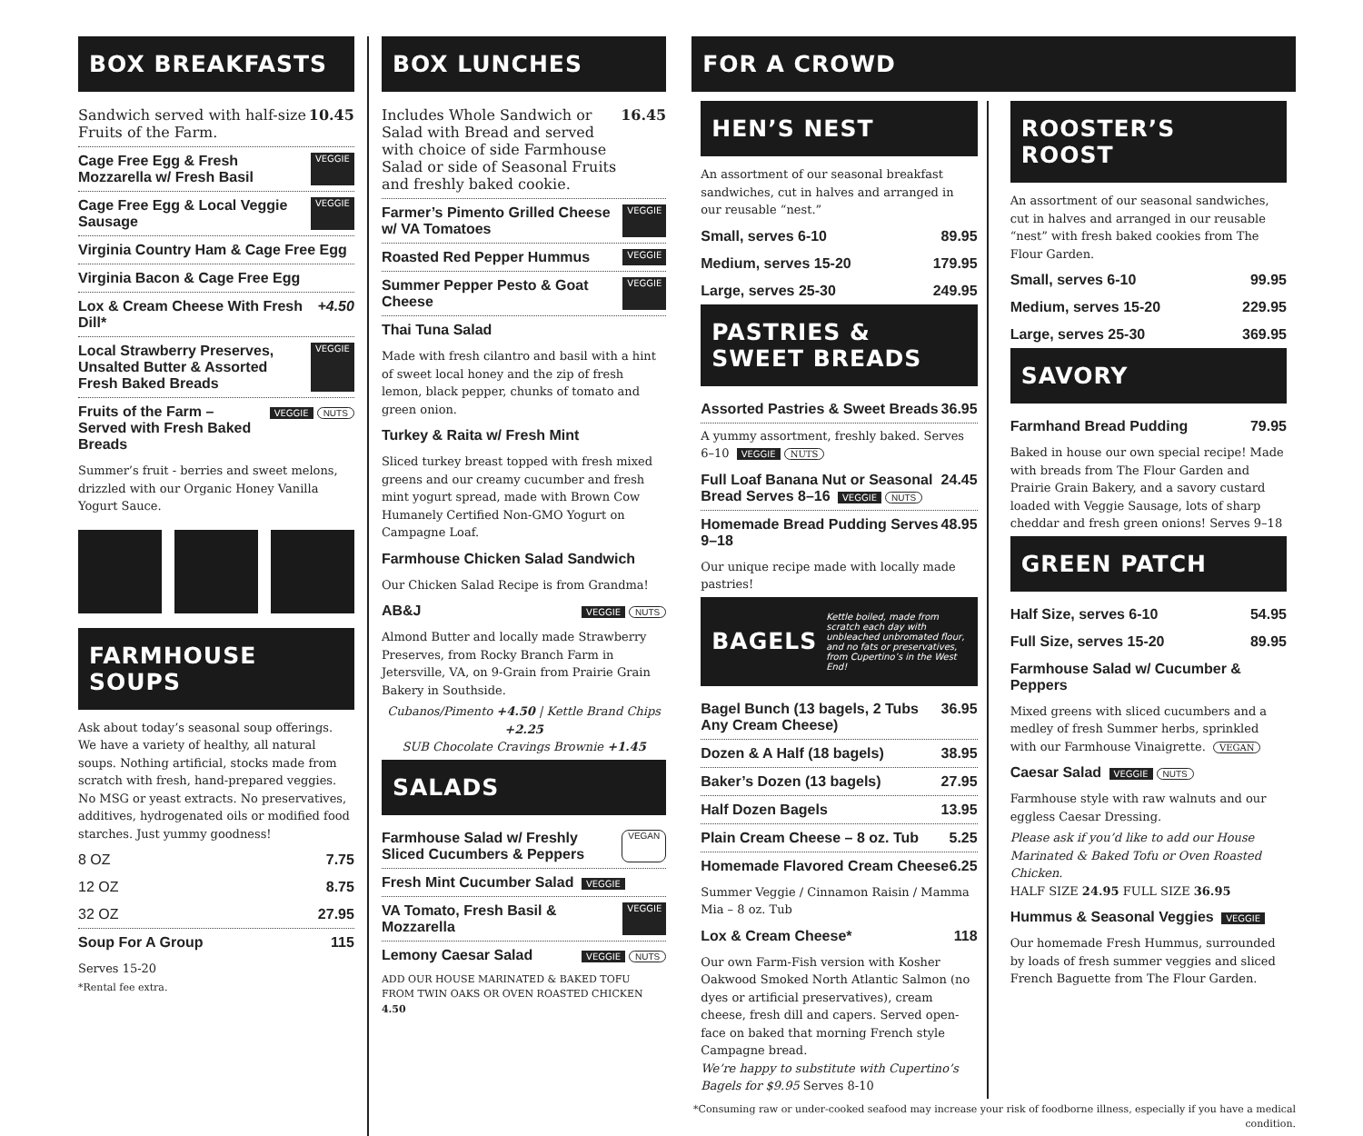BOX BREAKFASTS
Sandwich served with half-size Fruits of the Farm. 10.45
Cage Free Egg & Fresh Mozzarella w/ Fresh Basil VEGGIE
Cage Free Egg & Local Veggie Sausage VEGGIE
Virginia Country Ham & Cage Free Egg
Virginia Bacon & Cage Free Egg
Lox & Cream Cheese With Fresh Dill* +4.50
Local Strawberry Preserves, Unsalted Butter & Assorted Fresh Baked Breads VEGGIE
Fruits of the Farm – Served with Fresh Baked Breads VEGGIE NUTS
Summer’s fruit - berries and sweet melons, drizzled with our Organic Honey Vanilla Yogurt Sauce.
FARMHOUSE SOUPS
Ask about today’s seasonal soup offerings. We have a variety of healthy, all natural soups. Nothing artificial, stocks made from scratch with fresh, hand-prepared veggies. No MSG or yeast extracts. No preservatives, additives, hydrogenated oils or modified food starches. Just yummy goodness!
8 OZ 7.75
12 OZ 8.75
32 OZ 27.95
Soup For A Group 115
Serves 15-20
*Rental fee extra.
BOX LUNCHES
Includes Whole Sandwich or Salad with Bread and served with choice of side Farmhouse Salad or side of Seasonal Fruits and freshly baked cookie. 16.45
Farmer’s Pimento Grilled Cheese w/ VA Tomatoes VEGGIE
Roasted Red Pepper Hummus VEGGIE
Summer Pepper Pesto & Goat Cheese VEGGIE
Thai Tuna Salad
Made with fresh cilantro and basil with a hint of sweet local honey and the zip of fresh lemon, black pepper, chunks of tomato and green onion.
Turkey & Raita w/ Fresh Mint
Sliced turkey breast topped with fresh mixed greens and our creamy cucumber and fresh mint yogurt spread, made with Brown Cow Humanely Certified Non-GMO Yogurt on Campagne Loaf.
Farmhouse Chicken Salad Sandwich
Our Chicken Salad Recipe is from Grandma!
AB&J VEGGIE NUTS
Almond Butter and locally made Strawberry Preserves, from Rocky Branch Farm in Jetersville, VA, on 9-Grain from Prairie Grain Bakery in Southside.
Cubanos/Pimento +4.50 | Kettle Brand Chips +2.25
SUB Chocolate Cravings Brownie +1.45
SALADS
Farmhouse Salad w/ Freshly Sliced Cucumbers & Peppers VEGAN
Fresh Mint Cucumber Salad VEGGIE
VA Tomato, Fresh Basil & Mozzarella VEGGIE
Lemony Caesar Salad VEGGIE NUTS
ADD OUR HOUSE MARINATED & BAKED TOFU FROM TWIN OAKS OR OVEN ROASTED CHICKEN 4.50
FOR A CROWD
HEN’S NEST
An assortment of our seasonal breakfast sandwiches, cut in halves and arranged in our reusable “nest.”
Small, serves 6-10 89.95
Medium, serves 15-20 179.95
Large, serves 25-30 249.95
PASTRIES & SWEET BREADS
Assorted Pastries & Sweet Breads 36.95
A yummy assortment, freshly baked. Serves 6–10 VEGGIE NUTS
Full Loaf Banana Nut or Seasonal Bread Serves 8–16 VEGGIE NUTS 24.45
Homemade Bread Pudding Serves 9–18 48.95
Our unique recipe made with locally made pastries!
BAGELS Kettle boiled, made from scratch each day with unbleached unbromated flour, and no fats or preservatives, from Cupertino’s in the West End!
Bagel Bunch (13 bagels, 2 Tubs Any Cream Cheese) 36.95
Dozen & A Half (18 bagels) 38.95
Baker’s Dozen (13 bagels) 27.95
Half Dozen Bagels 13.95
Plain Cream Cheese – 8 oz. Tub 5.25
Homemade Flavored Cream Cheese 6.25
Summer Veggie / Cinnamon Raisin / Mamma Mia – 8 oz. Tub
Lox & Cream Cheese* 118
Our own Farm-Fish version with Kosher Oakwood Smoked North Atlantic Salmon (no dyes or artificial preservatives), cream cheese, fresh dill and capers. Served open-face on baked that morning French style Campagne bread.
We’re happy to substitute with Cupertino’s Bagels for $9.95 Serves 8-10
ROOSTER’S ROOST
An assortment of our seasonal sandwiches, cut in halves and arranged in our reusable “nest” with fresh baked cookies from The Flour Garden.
Small, serves 6-10 99.95
Medium, serves 15-20 229.95
Large, serves 25-30 369.95
SAVORY
Farmhand Bread Pudding 79.95
Baked in house our own special recipe! Made with breads from The Flour Garden and Prairie Grain Bakery, and a savory custard loaded with Veggie Sausage, lots of sharp cheddar and fresh green onions! Serves 9–18
GREEN PATCH
Half Size, serves 6-10 54.95
Full Size, serves 15-20 89.95
Farmhouse Salad w/ Cucumber & Peppers
Mixed greens with sliced cucumbers and a medley of fresh Summer herbs, sprinkled with our Farmhouse Vinaigrette. VEGAN
Caesar Salad VEGGIE NUTS
Farmhouse style with raw walnuts and our eggless Caesar Dressing.
Please ask if you’d like to add our House Marinated & Baked Tofu or Oven Roasted Chicken.
HALF SIZE 24.95 FULL SIZE 36.95
Hummus & Seasonal Veggies VEGGIE
Our homemade Fresh Hummus, surrounded by loads of fresh summer veggies and sliced French Baguette from The Flour Garden.
*Consuming raw or under-cooked seafood may increase your risk of foodborne illness, especially if you have a medical condition.